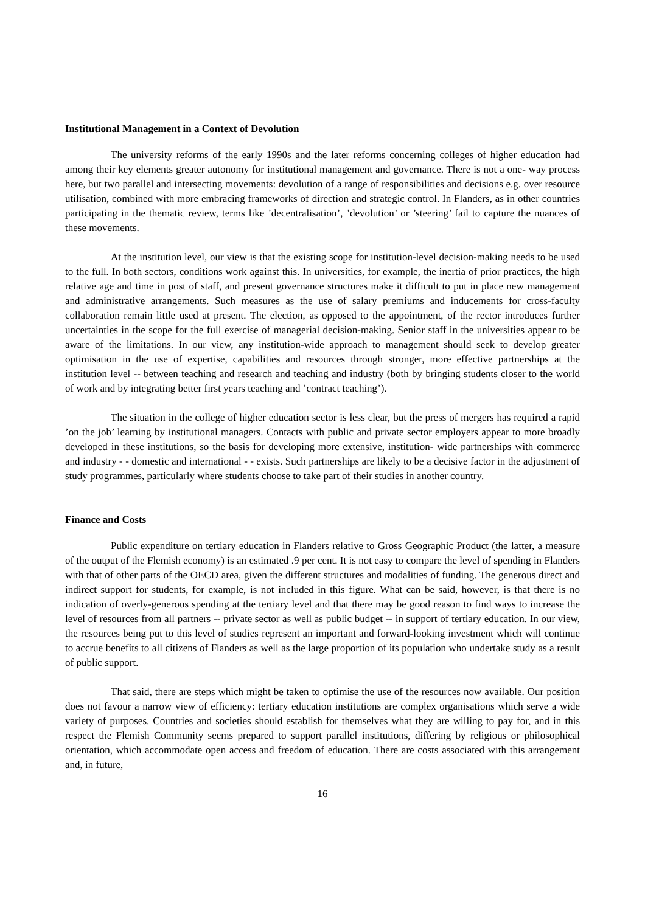Institutional Management in a Context of Devolution
The university reforms of the early 1990s and the later reforms concerning colleges of higher education had among their key elements greater autonomy for institutional management and governance. There is not a one- way process here, but two parallel and intersecting movements: devolution of a range of responsibilities and decisions e.g. over resource utilisation, combined with more embracing frameworks of direction and strategic control. In Flanders, as in other countries participating in the thematic review, terms like ’decentralisation’, ’devolution’ or ’steering’ fail to capture the nuances of these movements.
At the institution level, our view is that the existing scope for institution-level decision-making needs to be used to the full. In both sectors, conditions work against this. In universities, for example, the inertia of prior practices, the high relative age and time in post of staff, and present governance structures make it difficult to put in place new management and administrative arrangements. Such measures as the use of salary premiums and inducements for cross-faculty collaboration remain little used at present. The election, as opposed to the appointment, of the rector introduces further uncertainties in the scope for the full exercise of managerial decision-making. Senior staff in the universities appear to be aware of the limitations. In our view, any institution-wide approach to management should seek to develop greater optimisation in the use of expertise, capabilities and resources through stronger, more effective partnerships at the institution level -- between teaching and research and teaching and industry (both by bringing students closer to the world of work and by integrating better first years teaching and ’contract teaching’).
The situation in the college of higher education sector is less clear, but the press of mergers has required a rapid ’on the job’ learning by institutional managers. Contacts with public and private sector employers appear to more broadly developed in these institutions, so the basis for developing more extensive, institution- wide partnerships with commerce and industry - - domestic and international - - exists. Such partnerships are likely to be a decisive factor in the adjustment of study programmes, particularly where students choose to take part of their studies in another country.
Finance and Costs
Public expenditure on tertiary education in Flanders relative to Gross Geographic Product (the latter, a measure of the output of the Flemish economy) is an estimated .9 per cent. It is not easy to compare the level of spending in Flanders with that of other parts of the OECD area, given the different structures and modalities of funding. The generous direct and indirect support for students, for example, is not included in this figure. What can be said, however, is that there is no indication of overly-generous spending at the tertiary level and that there may be good reason to find ways to increase the level of resources from all partners -- private sector as well as public budget -- in support of tertiary education. In our view, the resources being put to this level of studies represent an important and forward-looking investment which will continue to accrue benefits to all citizens of Flanders as well as the large proportion of its population who undertake study as a result of public support.
That said, there are steps which might be taken to optimise the use of the resources now available. Our position does not favour a narrow view of efficiency: tertiary education institutions are complex organisations which serve a wide variety of purposes. Countries and societies should establish for themselves what they are willing to pay for, and in this respect the Flemish Community seems prepared to support parallel institutions, differing by religious or philosophical orientation, which accommodate open access and freedom of education. There are costs associated with this arrangement and, in future,
16